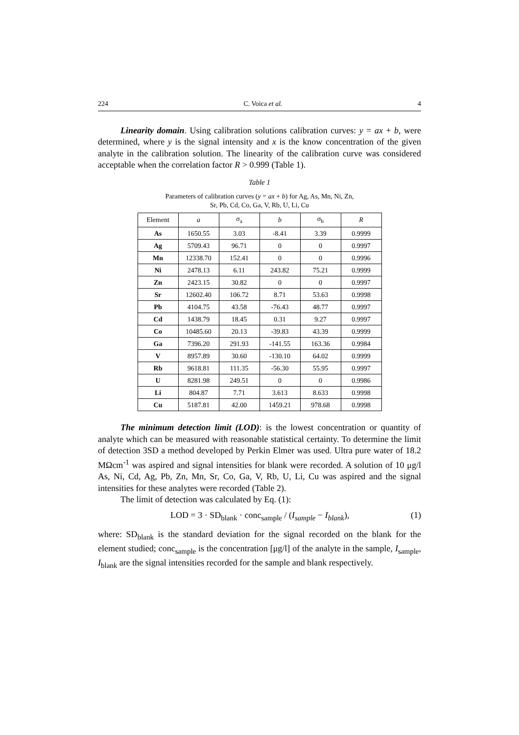224 C. Voica et al. 4
Linearity domain. Using calibration solutions calibration curves: y = ax + b, were determined, where y is the signal intensity and x is the know concentration of the given analyte in the calibration solution. The linearity of the calibration curve was considered acceptable when the correlation factor R > 0.999 (Table 1).
Table 1
Parameters of calibration curves (y = ax + b) for Ag, As, Mn, Ni, Zn,
Sr, Pb, Cd, Co, Ga, V, Rb, U, Li, Cu
| Element | a | σ<sub>a</sub> | b | σ<sub>b</sub> | R |
| --- | --- | --- | --- | --- | --- |
| As | 1650.55 | 3.03 | -8.41 | 3.39 | 0.9999 |
| Ag | 5709.43 | 96.71 | 0 | 0 | 0.9997 |
| Mn | 12338.70 | 152.41 | 0 | 0 | 0.9996 |
| Ni | 2478.13 | 6.11 | 243.82 | 75.21 | 0.9999 |
| Zn | 2423.15 | 30.82 | 0 | 0 | 0.9997 |
| Sr | 12602.40 | 106.72 | 8.71 | 53.63 | 0.9998 |
| Pb | 4104.75 | 43.58 | -76.43 | 48.77 | 0.9997 |
| Cd | 1438.79 | 18.45 | 0.31 | 9.27 | 0.9997 |
| Co | 10485.60 | 20.13 | -39.83 | 43.39 | 0.9999 |
| Ga | 7396.20 | 291.93 | -141.55 | 163.36 | 0.9984 |
| V | 8957.89 | 30.60 | -130.10 | 64.02 | 0.9999 |
| Rb | 9618.81 | 111.35 | -56.30 | 55.95 | 0.9997 |
| U | 8281.98 | 249.51 | 0 | 0 | 0.9986 |
| Li | 804.87 | 7.71 | 3.613 | 8.633 | 0.9998 |
| Cu | 5187.81 | 42.00 | 1459.21 | 978.68 | 0.9998 |
The minimum detection limit (LOD): is the lowest concentration or quantity of analyte which can be measured with reasonable statistical certainty. To determine the limit of detection 3SD a method developed by Perkin Elmer was used. Ultra pure water of 18.2 MΩcm<sup>-1</sup> was aspired and signal intensities for blank were recorded. A solution of 10 μg/l As, Ni, Cd, Ag, Pb, Zn, Mn, Sr, Co, Ga, V, Rb, U, Li, Cu was aspired and the signal intensities for these analytes were recorded (Table 2).
The limit of detection was calculated by Eq. (1):
LOD = 3 · SD<sub>blank</sub> · conc<sub>sample</sub> / (I<sub>sample</sub> − I<sub>blank</sub>), (1)
where: SD<sub>blank</sub> is the standard deviation for the signal recorded on the blank for the element studied; conc<sub>sample</sub> is the concentration [μg/l] of the analyte in the sample, I<sub>sample</sub>, I<sub>blank</sub> are the signal intensities recorded for the sample and blank respectively.